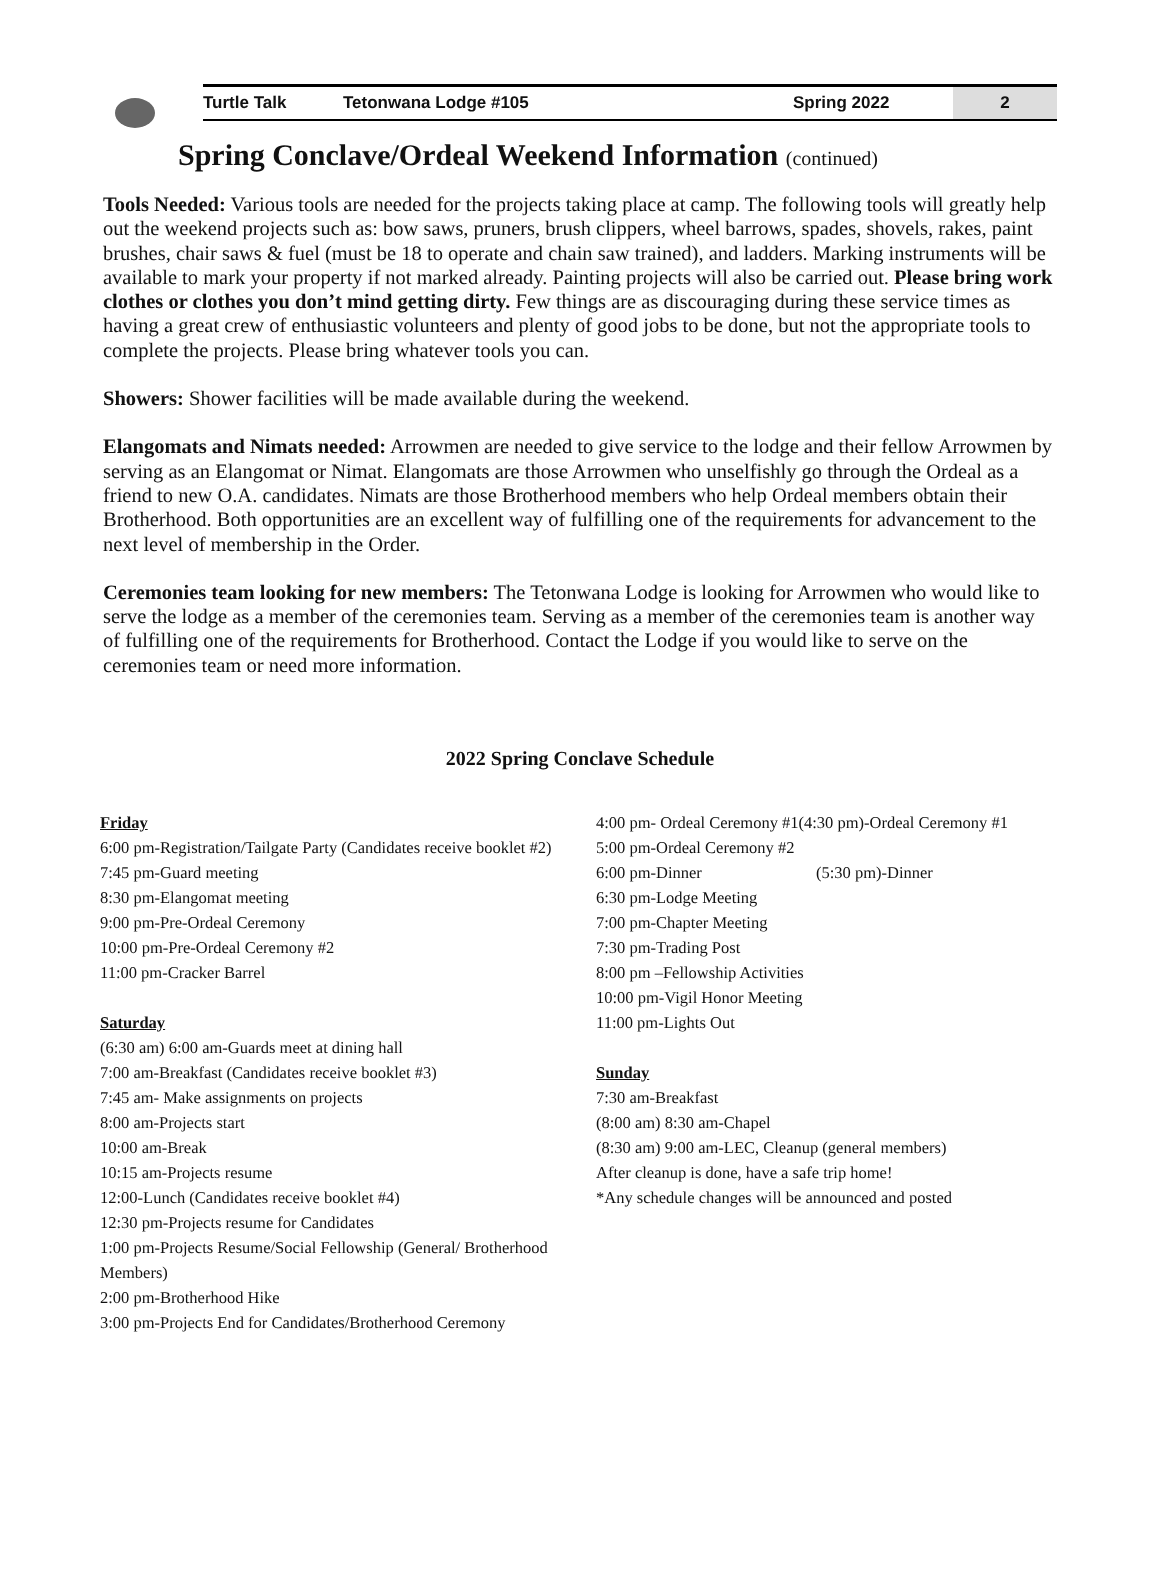Turtle Talk Tetonwana Lodge #105 Spring 2022 2
Spring Conclave/Ordeal Weekend Information (continued)
Tools Needed: Various tools are needed for the projects taking place at camp. The following tools will greatly help out the weekend projects such as: bow saws, pruners, brush clippers, wheel barrows, spades, shovels, rakes, paint brushes, chair saws & fuel (must be 18 to operate and chain saw trained), and ladders. Marking instruments will be available to mark your property if not marked already. Painting projects will also be carried out. Please bring work clothes or clothes you don’t mind getting dirty. Few things are as discouraging during these service times as having a great crew of enthusiastic volunteers and plenty of good jobs to be done, but not the appropriate tools to complete the projects. Please bring whatever tools you can.
Showers: Shower facilities will be made available during the weekend.
Elangomats and Nimats needed: Arrowmen are needed to give service to the lodge and their fellow Arrowmen by serving as an Elangomat or Nimat. Elangomats are those Arrowmen who unselfishly go through the Ordeal as a friend to new O.A. candidates. Nimats are those Brotherhood members who help Ordeal members obtain their Brotherhood. Both opportunities are an excellent way of fulfilling one of the requirements for advancement to the next level of membership in the Order.
Ceremonies team looking for new members: The Tetonwana Lodge is looking for Arrowmen who would like to serve the lodge as a member of the ceremonies team. Serving as a member of the ceremonies team is another way of fulfilling one of the requirements for Brotherhood. Contact the Lodge if you would like to serve on the ceremonies team or need more information.
2022 Spring Conclave Schedule
Friday
6:00 pm-Registration/Tailgate Party (Candidates receive booklet #2)
7:45 pm-Guard meeting
8:30 pm-Elangomat meeting
9:00 pm-Pre-Ordeal Ceremony
10:00 pm-Pre-Ordeal Ceremony #2
11:00 pm-Cracker Barrel
Saturday
(6:30 am) 6:00 am-Guards meet at dining hall
7:00 am-Breakfast (Candidates receive booklet #3)
7:45 am- Make assignments on projects
8:00 am-Projects start
10:00 am-Break
10:15 am-Projects resume
12:00-Lunch (Candidates receive booklet #4)
12:30 pm-Projects resume for Candidates
1:00 pm-Projects Resume/Social Fellowship (General/ Brotherhood Members)
2:00 pm-Brotherhood Hike
3:00 pm-Projects End for Candidates/Brotherhood Ceremony
4:00 pm- Ordeal Ceremony #1(4:30 pm)-Ordeal Ceremony #1
5:00 pm-Ordeal Ceremony #2
6:00 pm-Dinner (5:30 pm)-Dinner
6:30 pm-Lodge Meeting
7:00 pm-Chapter Meeting
7:30 pm-Trading Post
8:00 pm –Fellowship Activities
10:00 pm-Vigil Honor Meeting
11:00 pm-Lights Out
Sunday
7:30 am-Breakfast
(8:00 am) 8:30 am-Chapel
(8:30 am) 9:00 am-LEC, Cleanup (general members)
After cleanup is done, have a safe trip home!
*Any schedule changes will be announced and posted